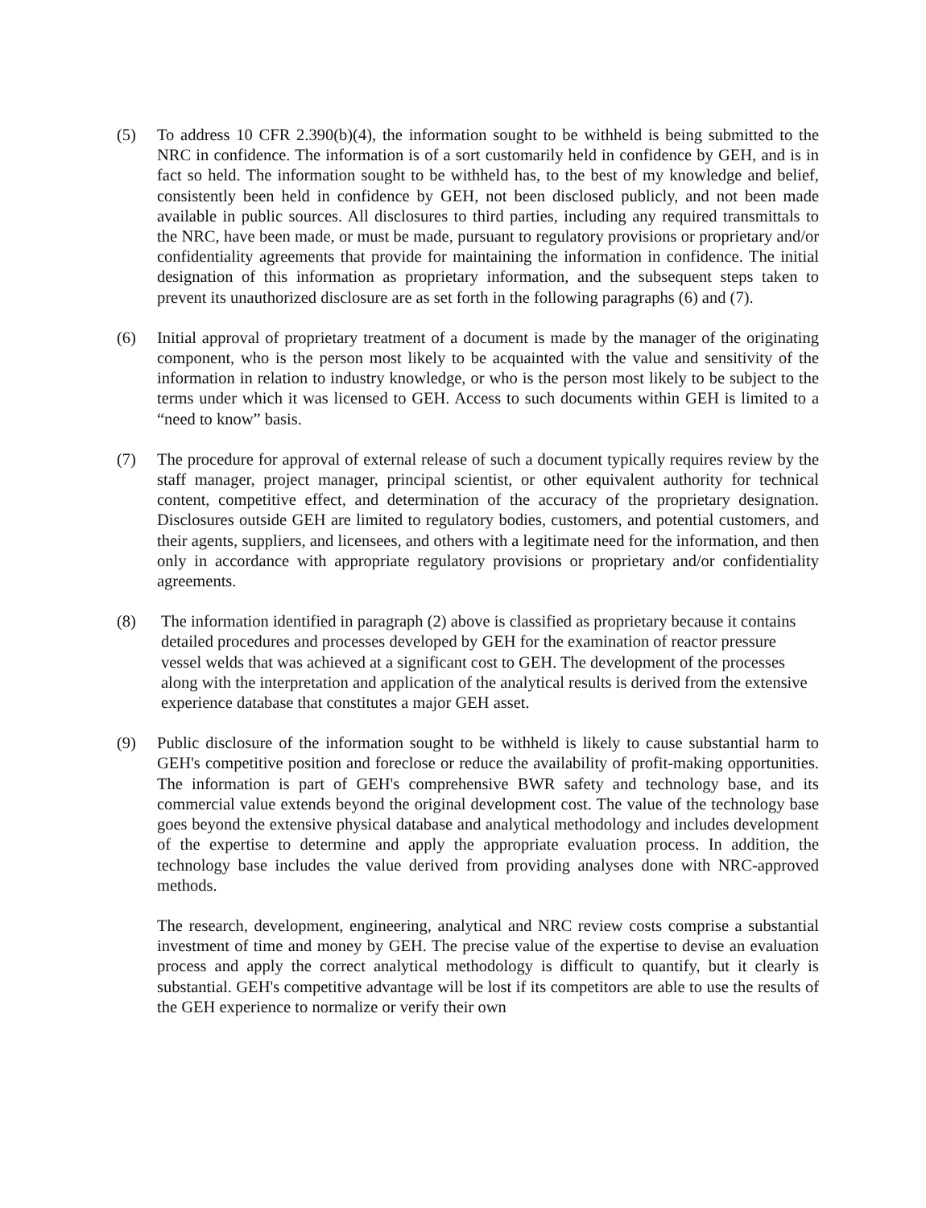(5) To address 10 CFR 2.390(b)(4), the information sought to be withheld is being submitted to the NRC in confidence. The information is of a sort customarily held in confidence by GEH, and is in fact so held. The information sought to be withheld has, to the best of my knowledge and belief, consistently been held in confidence by GEH, not been disclosed publicly, and not been made available in public sources. All disclosures to third parties, including any required transmittals to the NRC, have been made, or must be made, pursuant to regulatory provisions or proprietary and/or confidentiality agreements that provide for maintaining the information in confidence. The initial designation of this information as proprietary information, and the subsequent steps taken to prevent its unauthorized disclosure are as set forth in the following paragraphs (6) and (7).
(6) Initial approval of proprietary treatment of a document is made by the manager of the originating component, who is the person most likely to be acquainted with the value and sensitivity of the information in relation to industry knowledge, or who is the person most likely to be subject to the terms under which it was licensed to GEH. Access to such documents within GEH is limited to a “need to know” basis.
(7) The procedure for approval of external release of such a document typically requires review by the staff manager, project manager, principal scientist, or other equivalent authority for technical content, competitive effect, and determination of the accuracy of the proprietary designation. Disclosures outside GEH are limited to regulatory bodies, customers, and potential customers, and their agents, suppliers, and licensees, and others with a legitimate need for the information, and then only in accordance with appropriate regulatory provisions or proprietary and/or confidentiality agreements.
(8) The information identified in paragraph (2) above is classified as proprietary because it contains detailed procedures and processes developed by GEH for the examination of reactor pressure vessel welds that was achieved at a significant cost to GEH. The development of the processes along with the interpretation and application of the analytical results is derived from the extensive experience database that constitutes a major GEH asset.
(9) Public disclosure of the information sought to be withheld is likely to cause substantial harm to GEH's competitive position and foreclose or reduce the availability of profit-making opportunities. The information is part of GEH's comprehensive BWR safety and technology base, and its commercial value extends beyond the original development cost. The value of the technology base goes beyond the extensive physical database and analytical methodology and includes development of the expertise to determine and apply the appropriate evaluation process. In addition, the technology base includes the value derived from providing analyses done with NRC-approved methods.
The research, development, engineering, analytical and NRC review costs comprise a substantial investment of time and money by GEH. The precise value of the expertise to devise an evaluation process and apply the correct analytical methodology is difficult to quantify, but it clearly is substantial. GEH's competitive advantage will be lost if its competitors are able to use the results of the GEH experience to normalize or verify their own